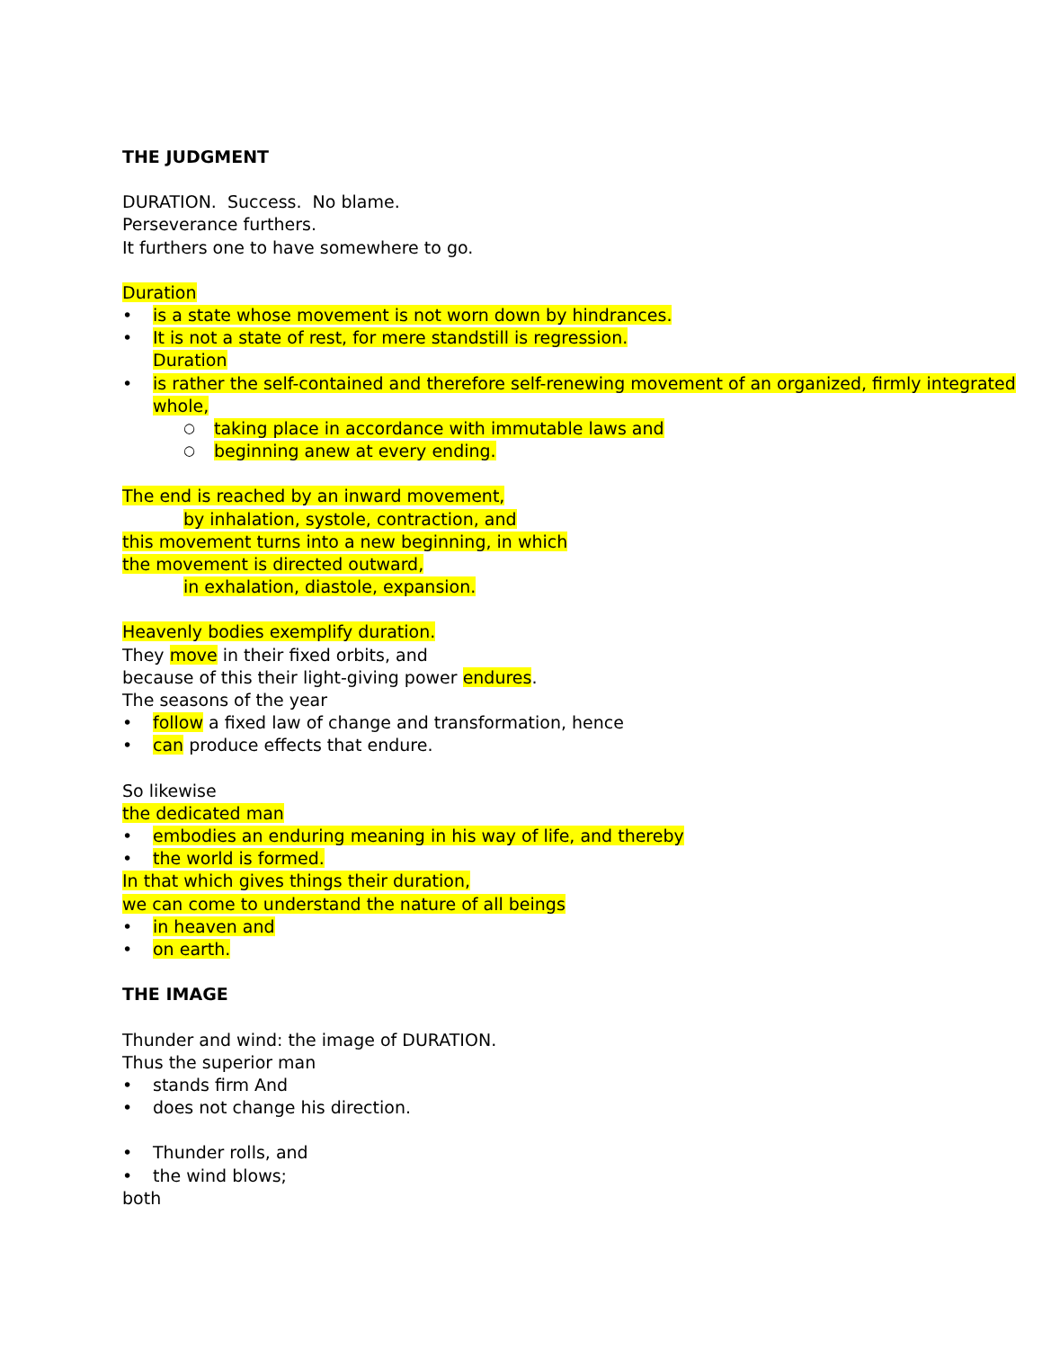THE JUDGMENT
DURATION. Success. No blame.
Perseverance furthers.
It furthers one to have somewhere to go.
Duration
• is a state whose movement is not worn down by hindrances.
• It is not a state of rest, for mere standstill is regression.
Duration
• is rather the self-contained and therefore self-renewing movement of an organized, firmly integrated whole,
○ taking place in accordance with immutable laws and
○ beginning anew at every ending.
The end is reached by an inward movement,
by inhalation, systole, contraction, and
this movement turns into a new beginning, in which
the movement is directed outward,
in exhalation, diastole, expansion.
Heavenly bodies exemplify duration.
They move in their fixed orbits, and
because of this their light-giving power endures.
The seasons of the year
• follow a fixed law of change and transformation, hence
• can produce effects that endure.
So likewise
the dedicated man
• embodies an enduring meaning in his way of life, and thereby
• the world is formed.
In that which gives things their duration,
we can come to understand the nature of all beings
• in heaven and
• on earth.
THE IMAGE
Thunder and wind: the image of DURATION.
Thus the superior man
• stands firm And
• does not change his direction.
• Thunder rolls, and
• the wind blows;
both